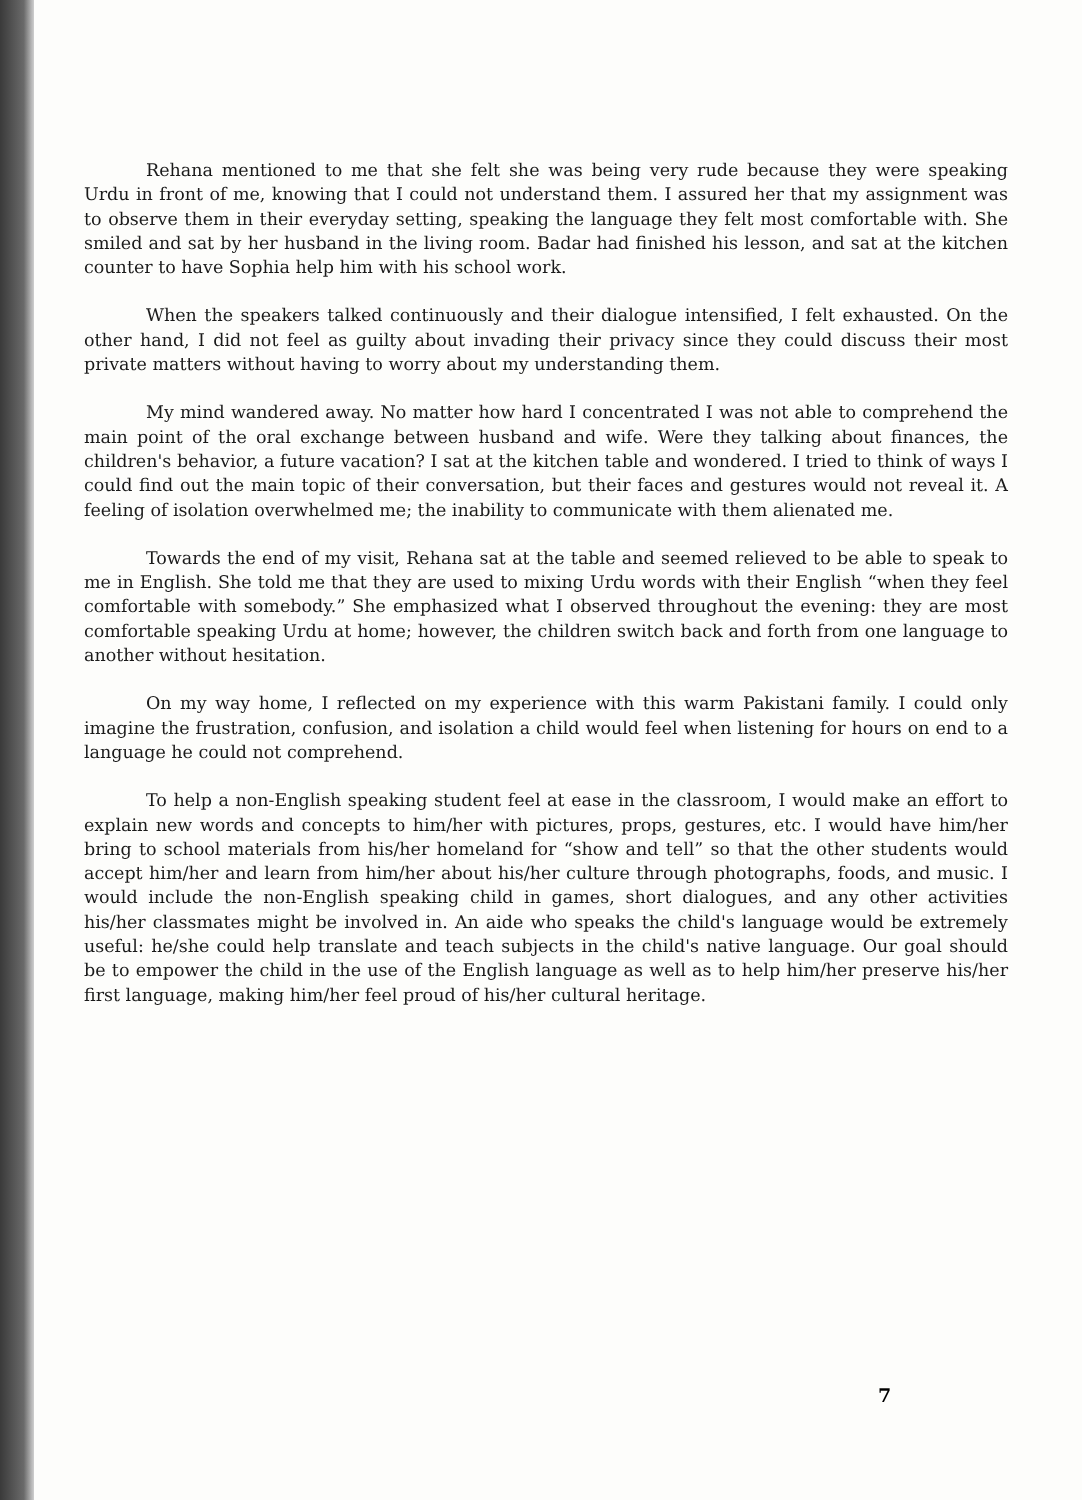Rehana mentioned to me that she felt she was being very rude because they were speaking Urdu in front of me, knowing that I could not understand them. I assured her that my assignment was to observe them in their everyday setting, speaking the language they felt most comfortable with. She smiled and sat by her husband in the living room. Badar had finished his lesson, and sat at the kitchen counter to have Sophia help him with his school work.
When the speakers talked continuously and their dialogue intensified, I felt exhausted. On the other hand, I did not feel as guilty about invading their privacy since they could discuss their most private matters without having to worry about my understanding them.
My mind wandered away. No matter how hard I concentrated I was not able to comprehend the main point of the oral exchange between husband and wife. Were they talking about finances, the children's behavior, a future vacation? I sat at the kitchen table and wondered. I tried to think of ways I could find out the main topic of their conversation, but their faces and gestures would not reveal it. A feeling of isolation overwhelmed me; the inability to communicate with them alienated me.
Towards the end of my visit, Rehana sat at the table and seemed relieved to be able to speak to me in English. She told me that they are used to mixing Urdu words with their English “when they feel comfortable with somebody.” She emphasized what I observed throughout the evening: they are most comfortable speaking Urdu at home; however, the children switch back and forth from one language to another without hesitation.
On my way home, I reflected on my experience with this warm Pakistani family. I could only imagine the frustration, confusion, and isolation a child would feel when listening for hours on end to a language he could not comprehend.
To help a non-English speaking student feel at ease in the classroom, I would make an effort to explain new words and concepts to him/her with pictures, props, gestures, etc. I would have him/her bring to school materials from his/her homeland for “show and tell” so that the other students would accept him/her and learn from him/her about his/her culture through photographs, foods, and music. I would include the non-English speaking child in games, short dialogues, and any other activities his/her classmates might be involved in. An aide who speaks the child's language would be extremely useful: he/she could help translate and teach subjects in the child's native language. Our goal should be to empower the child in the use of the English language as well as to help him/her preserve his/her first language, making him/her feel proud of his/her cultural heritage.
7